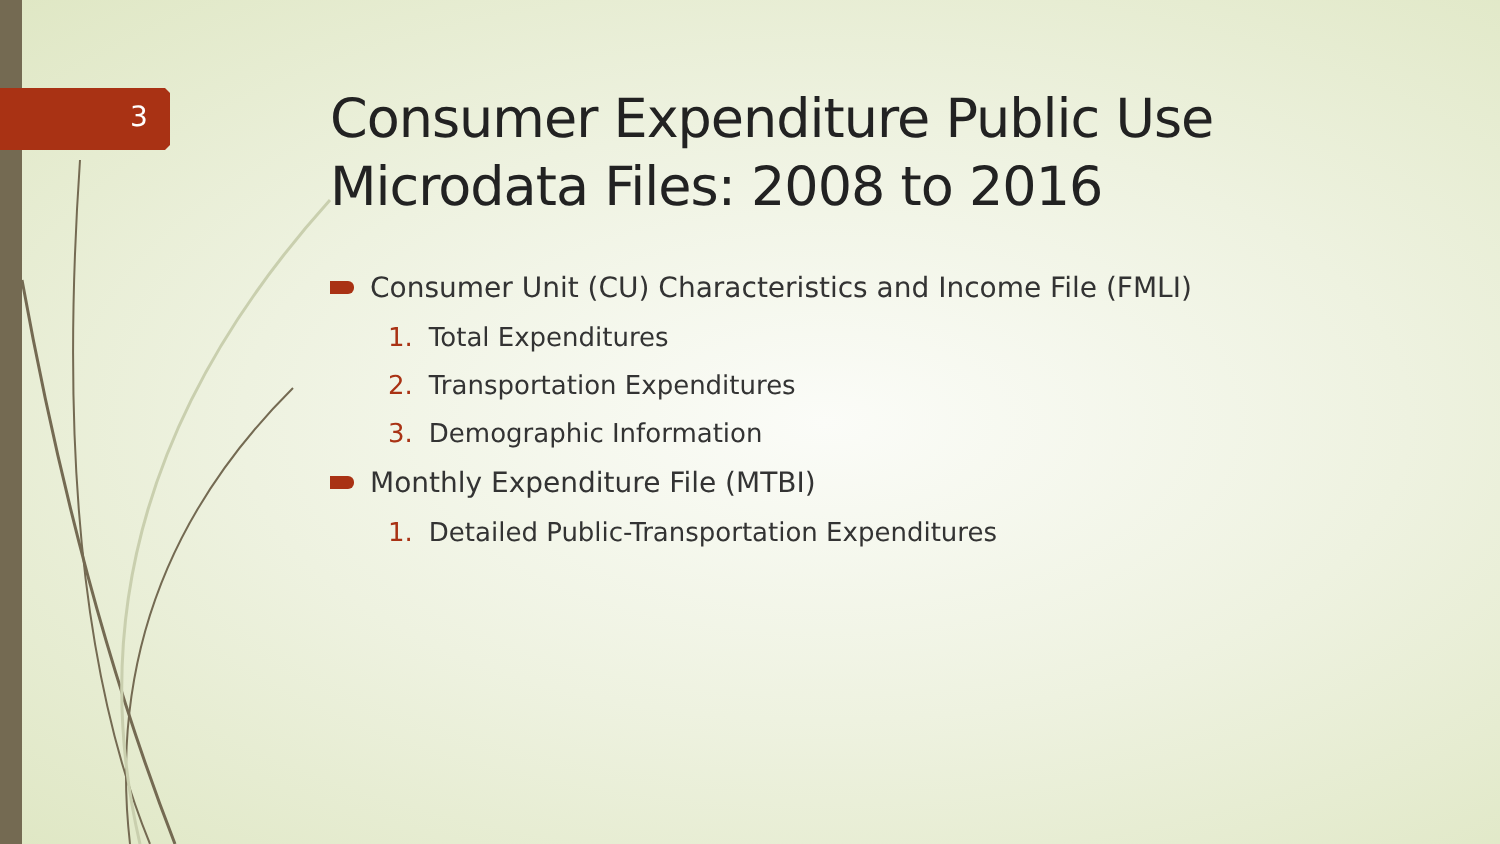3
Consumer Expenditure Public Use Microdata Files: 2008 to 2016
Consumer Unit (CU) Characteristics and Income File (FMLI)
1. Total Expenditures
2. Transportation Expenditures
3. Demographic Information
Monthly Expenditure File (MTBI)
1. Detailed Public-Transportation Expenditures